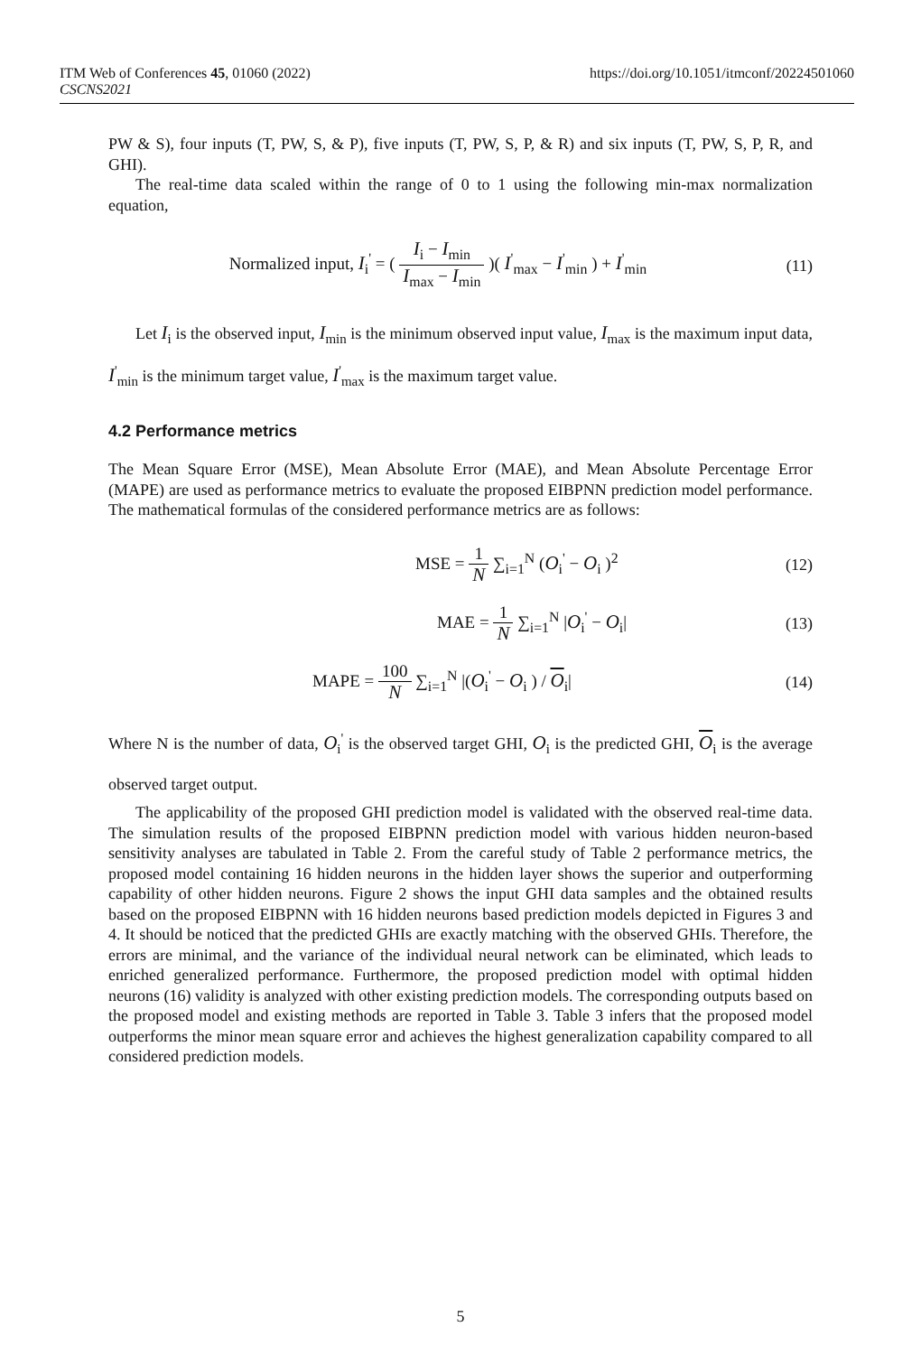ITM Web of Conferences 45, 01060 (2022)
CSCNS2021
https://doi.org/10.1051/itmconf/20224501060
PW & S), four inputs (T, PW, S, & P), five inputs (T, PW, S, P, & R) and six inputs (T, PW, S, P, R, and GHI).
The real-time data scaled within the range of 0 to 1 using the following min-max normalization equation,
Normalized input, I<sub>i</sub><sup>'</sup> = ( I<sub>i</sub> − I<sub>min</sub> I<sub>max</sub> − I<sub>min</sub> )( I<sup>'</sup><sub>max</sub> − I<sup>'</sup><sub>min</sub> ) + I<sup>'</sup><sub>min</sub>
(11)
Let I<sub>i</sub> is the observed input, I<sub>min</sub> is the minimum observed input value, I<sub>max</sub> is the maximum input data, I<sup>'</sup><sub>min</sub> is the minimum target value, I<sup>'</sup><sub>max</sub> is the maximum target value.
4.2 Performance metrics
The Mean Square Error (MSE), Mean Absolute Error (MAE), and Mean Absolute Percentage Error (MAPE) are used as performance metrics to evaluate the proposed EIBPNN prediction model performance. The mathematical formulas of the considered performance metrics are as follows:
MSE = 1 N ∑<sub>i=1</sub><sup>N</sup> (O<sub>i</sub><sup>'</sup> − O<sub>i</sub> )<sup>2</sup> (12)
MAE = 1 N ∑<sub>i=1</sub><sup>N</sup> |O<sub>i</sub><sup>'</sup> − O<sub>i</sub>| (13)
MAPE = 100 N ∑<sub>i=1</sub><sup>N</sup> |(O<sub>i</sub><sup>'</sup> − O<sub>i</sub> ) / O<sub>i</sub>|
(14)
Where N is the number of data, O<sub>i</sub><sup>'</sup> is the observed target GHI, O<sub>i</sub> is the predicted GHI, O<sub>i</sub> is the average observed target output.
The applicability of the proposed GHI prediction model is validated with the observed real-time data. The simulation results of the proposed EIBPNN prediction model with various hidden neuron-based sensitivity analyses are tabulated in Table 2. From the careful study of Table 2 performance metrics, the proposed model containing 16 hidden neurons in the hidden layer shows the superior and outperforming capability of other hidden neurons. Figure 2 shows the input GHI data samples and the obtained results based on the proposed EIBPNN with 16 hidden neurons based prediction models depicted in Figures 3 and 4. It should be noticed that the predicted GHIs are exactly matching with the observed GHIs. Therefore, the errors are minimal, and the variance of the individual neural network can be eliminated, which leads to enriched generalized performance. Furthermore, the proposed prediction model with optimal hidden neurons (16) validity is analyzed with other existing prediction models. The corresponding outputs based on the proposed model and existing methods are reported in Table 3. Table 3 infers that the proposed model outperforms the minor mean square error and achieves the highest generalization capability compared to all considered prediction models.
5